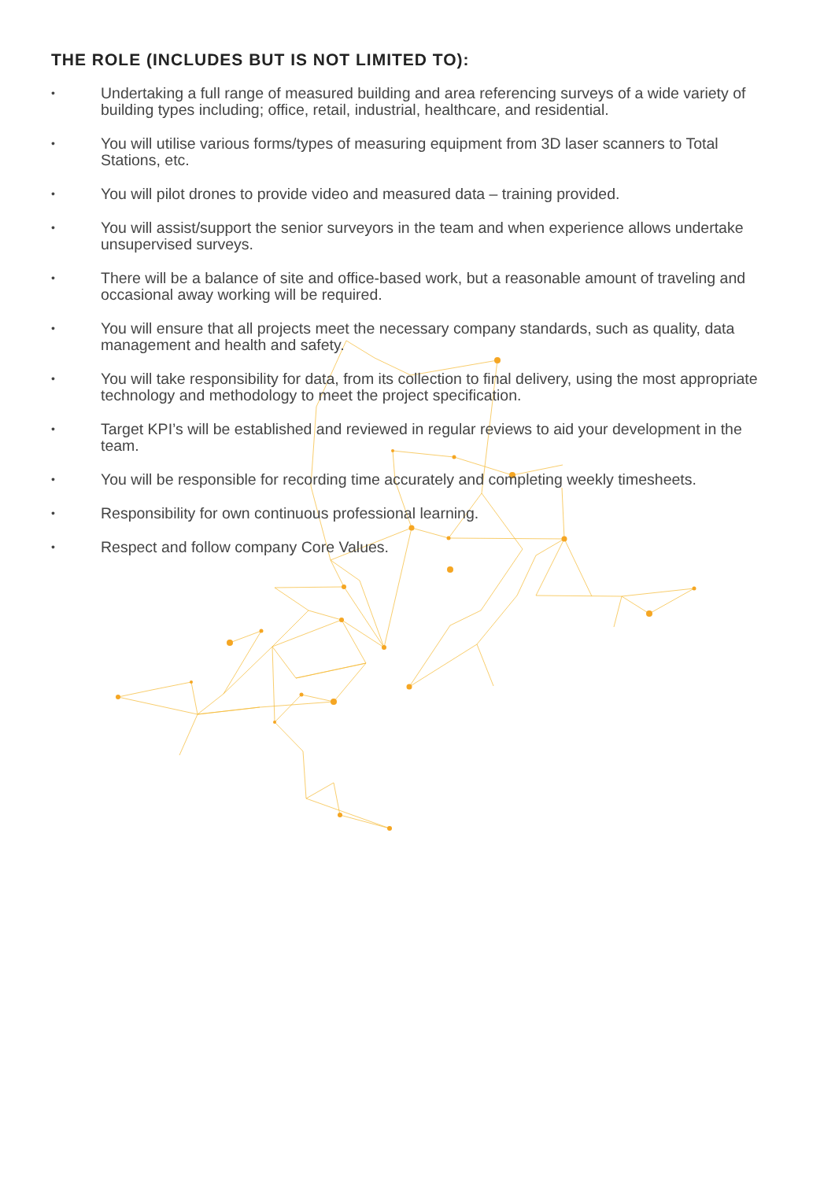THE ROLE (INCLUDES BUT IS NOT LIMITED TO):
• Undertaking a full range of measured building and area referencing surveys of a wide variety of building types including; office, retail, industrial, healthcare, and residential.
• You will utilise various forms/types of measuring equipment from 3D laser scanners to Total Stations, etc.
• You will pilot drones to provide video and measured data – training provided.
• You will assist/support the senior surveyors in the team and when experience allows undertake unsupervised surveys.
• There will be a balance of site and office-based work, but a reasonable amount of traveling and occasional away working will be required.
• You will ensure that all projects meet the necessary company standards, such as quality, data management and health and safety.
• You will take responsibility for data, from its collection to final delivery, using the most appropriate technology and methodology to meet the project specification.
• Target KPI’s will be established and reviewed in regular reviews to aid your development in the team.
• You will be responsible for recording time accurately and completing weekly timesheets.
• Responsibility for own continuous professional learning.
• Respect and follow company Core Values.